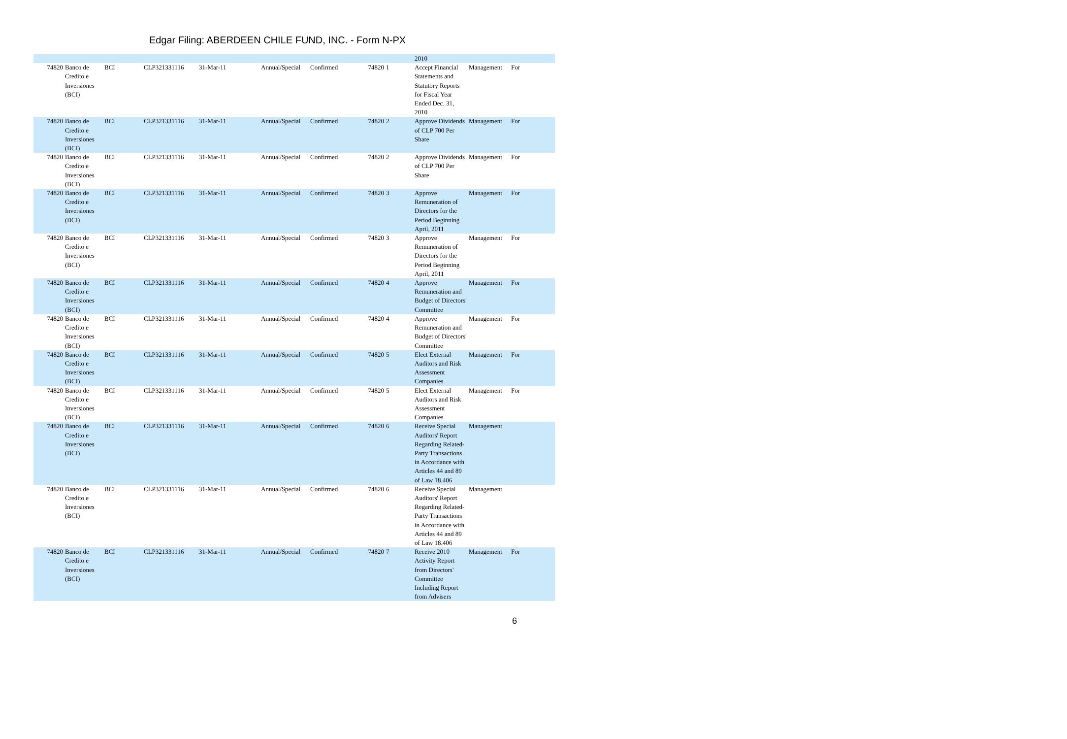Edgar Filing: ABERDEEN CHILE FUND, INC. - Form N-PX
| | | | | | | | | | 2010 | | |
| 74820 | Banco de Credito e Inversiones (BCI) | BCI | CLP321331116 | 31-Mar-11 | Annual/Special | Confirmed | 74820 | 1 | Accept Financial Statements and Statutory Reports for Fiscal Year Ended Dec. 31, 2010 | Management | For |
| 74820 | Banco de Credito e Inversiones (BCI) | BCI | CLP321331116 | 31-Mar-11 | Annual/Special | Confirmed | 74820 | 2 | Approve Dividends of CLP 700 Per Share | Management | For |
| 74820 | Banco de Credito e Inversiones (BCI) | BCI | CLP321331116 | 31-Mar-11 | Annual/Special | Confirmed | 74820 | 2 | Approve Dividends of CLP 700 Per Share | Management | For |
| 74820 | Banco de Credito e Inversiones (BCI) | BCI | CLP321331116 | 31-Mar-11 | Annual/Special | Confirmed | 74820 | 3 | Approve Remuneration of Directors for the Period Beginning April, 2011 | Management | For |
| 74820 | Banco de Credito e Inversiones (BCI) | BCI | CLP321331116 | 31-Mar-11 | Annual/Special | Confirmed | 74820 | 3 | Approve Remuneration of Directors for the Period Beginning April, 2011 | Management | For |
| 74820 | Banco de Credito e Inversiones (BCI) | BCI | CLP321331116 | 31-Mar-11 | Annual/Special | Confirmed | 74820 | 4 | Approve Remuneration and Budget of Directors' Committee | Management | For |
| 74820 | Banco de Credito e Inversiones (BCI) | BCI | CLP321331116 | 31-Mar-11 | Annual/Special | Confirmed | 74820 | 4 | Approve Remuneration and Budget of Directors' Committee | Management | For |
| 74820 | Banco de Credito e Inversiones (BCI) | BCI | CLP321331116 | 31-Mar-11 | Annual/Special | Confirmed | 74820 | 5 | Elect External Auditors and Risk Assessment Companies | Management | For |
| 74820 | Banco de Credito e Inversiones (BCI) | BCI | CLP321331116 | 31-Mar-11 | Annual/Special | Confirmed | 74820 | 5 | Elect External Auditors and Risk Assessment Companies | Management | For |
| 74820 | Banco de Credito e Inversiones (BCI) | BCI | CLP321331116 | 31-Mar-11 | Annual/Special | Confirmed | 74820 | 6 | Receive Special Auditors' Report Regarding Related-Party Transactions in Accordance with Articles 44 and 89 of Law 18.406 | Management | |
| 74820 | Banco de Credito e Inversiones (BCI) | BCI | CLP321331116 | 31-Mar-11 | Annual/Special | Confirmed | 74820 | 6 | Receive Special Auditors' Report Regarding Related-Party Transactions in Accordance with Articles 44 and 89 of Law 18.406 | Management | |
| 74820 | Banco de Credito e Inversiones (BCI) | BCI | CLP321331116 | 31-Mar-11 | Annual/Special | Confirmed | 74820 | 7 | Receive 2010 Activity Report from Directors' Committee Including Report from Advisers | Management | For |
6